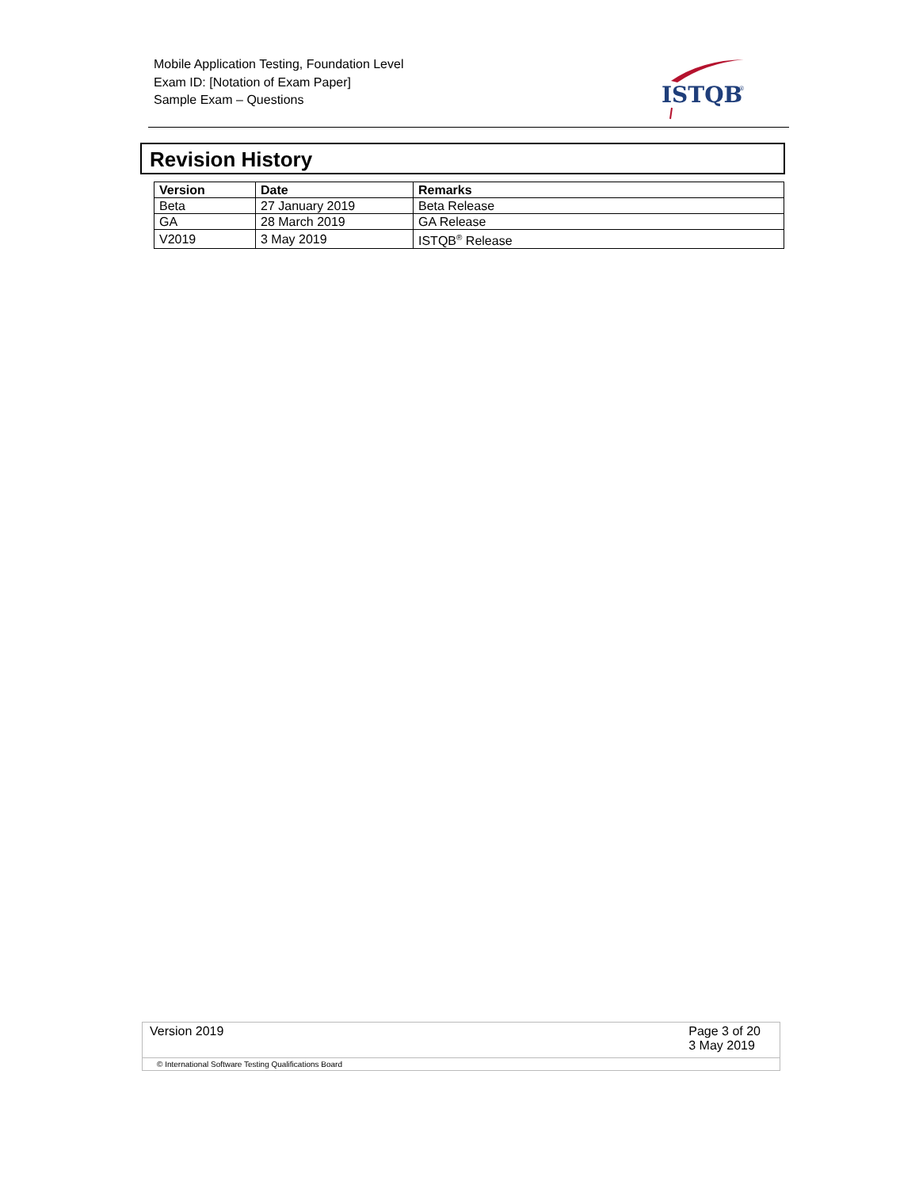Mobile Application Testing, Foundation Level
Exam ID: [Notation of Exam Paper]
Sample Exam – Questions
ISTQB
®
Revision History
| Version | Date | Remarks |
| --- | --- | --- |
| Beta | 27 January 2019 | Beta Release |
| GA | 28 March 2019 | GA Release |
| V2019 | 3 May 2019 | ISTQB<sup>®</sup> Release |
Version 2019 Page 3 of 20
3 May 2019
© International Software Testing Qualifications Board